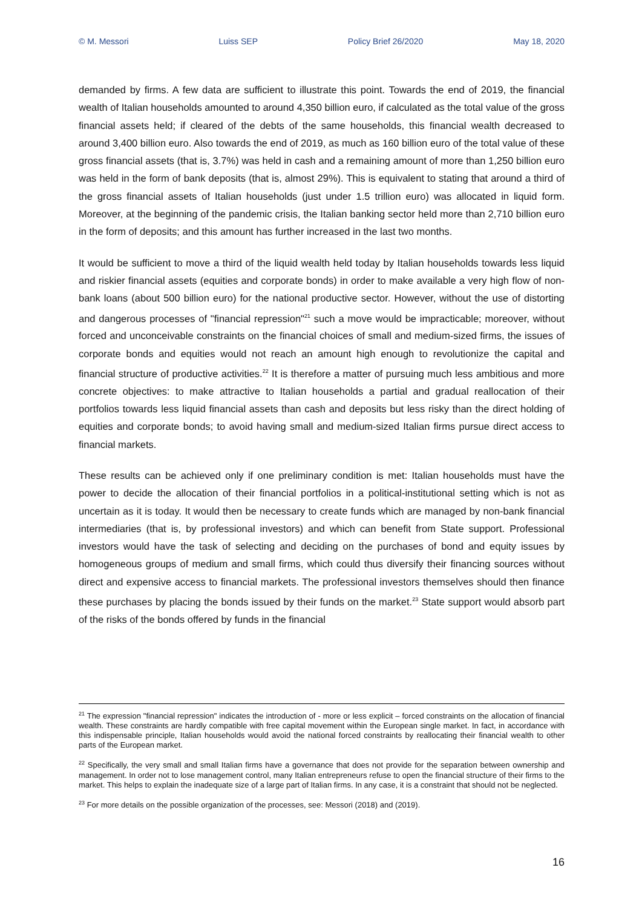© M. Messori Luiss SEP Policy Brief 26/2020 May 18, 2020
demanded by firms. A few data are sufficient to illustrate this point. Towards the end of 2019, the financial wealth of Italian households amounted to around 4,350 billion euro, if calculated as the total value of the gross financial assets held; if cleared of the debts of the same households, this financial wealth decreased to around 3,400 billion euro. Also towards the end of 2019, as much as 160 billion euro of the total value of these gross financial assets (that is, 3.7%) was held in cash and a remaining amount of more than 1,250 billion euro was held in the form of bank deposits (that is, almost 29%). This is equivalent to stating that around a third of the gross financial assets of Italian households (just under 1.5 trillion euro) was allocated in liquid form. Moreover, at the beginning of the pandemic crisis, the Italian banking sector held more than 2,710 billion euro in the form of deposits; and this amount has further increased in the last two months.
It would be sufficient to move a third of the liquid wealth held today by Italian households towards less liquid and riskier financial assets (equities and corporate bonds) in order to make available a very high flow of non-bank loans (about 500 billion euro) for the national productive sector. However, without the use of distorting and dangerous processes of "financial repression"<sup>21</sup> such a move would be impracticable; moreover, without forced and unconceivable constraints on the financial choices of small and medium-sized firms, the issues of corporate bonds and equities would not reach an amount high enough to revolutionize the capital and financial structure of productive activities.<sup>22</sup> It is therefore a matter of pursuing much less ambitious and more concrete objectives: to make attractive to Italian households a partial and gradual reallocation of their portfolios towards less liquid financial assets than cash and deposits but less risky than the direct holding of equities and corporate bonds; to avoid having small and medium-sized Italian firms pursue direct access to financial markets.
These results can be achieved only if one preliminary condition is met: Italian households must have the power to decide the allocation of their financial portfolios in a political-institutional setting which is not as uncertain as it is today. It would then be necessary to create funds which are managed by non-bank financial intermediaries (that is, by professional investors) and which can benefit from State support. Professional investors would have the task of selecting and deciding on the purchases of bond and equity issues by homogeneous groups of medium and small firms, which could thus diversify their financing sources without direct and expensive access to financial markets. The professional investors themselves should then finance these purchases by placing the bonds issued by their funds on the market.<sup>23</sup> State support would absorb part of the risks of the bonds offered by funds in the financial
<sup>21</sup> The expression "financial repression" indicates the introduction of - more or less explicit – forced constraints on the allocation of financial wealth. These constraints are hardly compatible with free capital movement within the European single market. In fact, in accordance with this indispensable principle, Italian households would avoid the national forced constraints by reallocating their financial wealth to other parts of the European market.
<sup>22</sup> Specifically, the very small and small Italian firms have a governance that does not provide for the separation between ownership and management. In order not to lose management control, many Italian entrepreneurs refuse to open the financial structure of their firms to the market. This helps to explain the inadequate size of a large part of Italian firms. In any case, it is a constraint that should not be neglected.
<sup>23</sup> For more details on the possible organization of the processes, see: Messori (2018) and (2019).
16